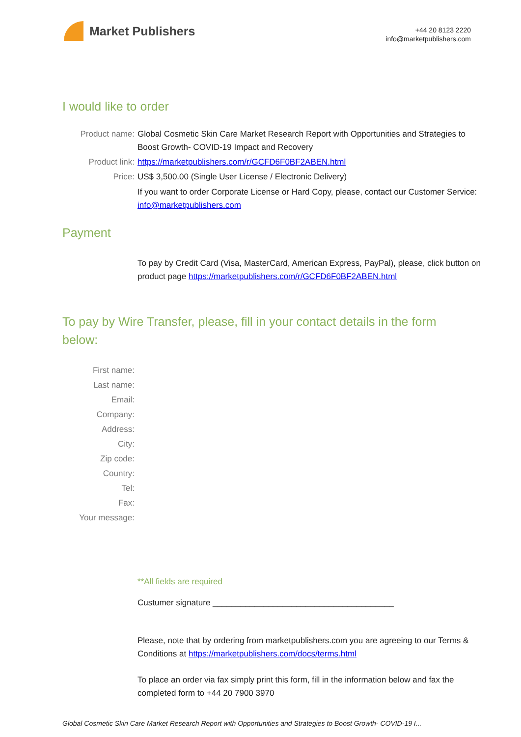Market Publishers
+44 20 8123 2220
info@marketpublishers.com
I would like to order
Product name: Global Cosmetic Skin Care Market Research Report with Opportunities and Strategies to Boost Growth- COVID-19 Impact and Recovery
Product link: https://marketpublishers.com/r/GCFD6F0BF2ABEN.html
Price: US$ 3,500.00 (Single User License / Electronic Delivery)
If you want to order Corporate License or Hard Copy, please, contact our Customer Service:
info@marketpublishers.com
Payment
To pay by Credit Card (Visa, MasterCard, American Express, PayPal), please, click button on product page https://marketpublishers.com/r/GCFD6F0BF2ABEN.html
To pay by Wire Transfer, please, fill in your contact details in the form below:
First name:
Last name:
Email:
Company:
Address:
City:
Zip code:
Country:
Tel:
Fax:
Your message:
**All fields are required
Custumer signature _______________________________________
Please, note that by ordering from marketpublishers.com you are agreeing to our Terms & Conditions at https://marketpublishers.com/docs/terms.html
To place an order via fax simply print this form, fill in the information below and fax the completed form to +44 20 7900 3970
Global Cosmetic Skin Care Market Research Report with Opportunities and Strategies to Boost Growth- COVID-19 I...